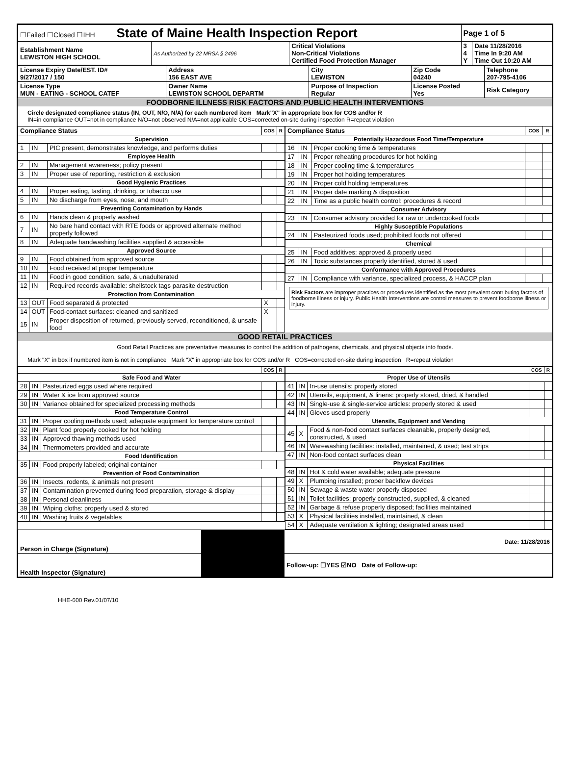| ☐Failed ☐Closed ☐IHH State of Maine Health Inspection Report | | | Page 1 of 5 | |
| Establishment Name LEWISTON HIGH SCHOOL | As Authorized by 22 MRSA § 2496 | Critical Violations Non-Critical Violations Certified Food Protection Manager | 3 4 Y | Date 11/28/2016 Time In 9:20 AM Time Out 10:20 AM |
| License Expiry Date/EST. ID# 9/27/2017 / 150 | Address 156 EAST AVE | City LEWISTON | Zip Code 04240 | Telephone 207-795-4106 |
| License Type MUN - EATING - SCHOOL CATEF | Owner Name LEWISTON SCHOOL DEPARTM | Purpose of Inspection Regular | License Posted Yes | Risk Category |
FOODBORNE ILLNESS RISK FACTORS AND PUBLIC HEALTH INTERVENTIONS
Circle designated compliance status (IN, OUT, N/O, N/A) for each numbered item Mark"X" in appropriate box for COS and/or R
IN=in compliance OUT=not in compliance N/O=not observed N/A=not applicable COS=corrected on-site during inspection R=repeat violation
| Compliance Status | | | COS | R |
| --- | --- | --- | --- | --- |
| Supervision | | | | |
| 1 | IN | PIC present, demonstrates knowledge, and performs duties | | |
| Employee Health | | | | |
| 2 | IN | Management awareness; policy present | | |
| 3 | IN | Proper use of reporting, restriction & exclusion | | |
| Good Hygienic Practices | | | | |
| 4 | IN | Proper eating, tasting, drinking, or tobacco use | | |
| 5 | IN | No discharge from eyes, nose, and mouth | | |
| Preventing Contamination by Hands | | | | |
| 6 | IN | Hands clean & properly washed | | |
| 7 | IN | No bare hand contact with RTE foods or approved alternate method properly followed | | |
| 8 | IN | Adequate handwashing facilities supplied & accessible | | |
| Approved Source | | | | |
| 9 | IN | Food obtained from approved source | | |
| 10 | IN | Food received at proper temperature | | |
| 11 | IN | Food in good condition, safe, & unadulterated | | |
| 12 | IN | Required records available: shellstock tags parasite destruction | | |
| Protection from Contamination | | | | |
| 13 | OUT | Food separated & protected | X | |
| 14 | OUT | Food-contact surfaces: cleaned and sanitized | X | |
| 15 | IN | Proper disposition of returned, previously served, reconditioned, & unsafe food | | |
| Compliance Status | | | COS | R |
| --- | --- | --- | --- | --- |
| Potentially Hazardous Food Time/Temperature | | | | |
| 16 | IN | Proper cooking time & temperatures | | |
| 17 | IN | Proper reheating procedures for hot holding | | |
| 18 | IN | Proper cooling time & temperatures | | |
| 19 | IN | Proper hot holding temperatures | | |
| 20 | IN | Proper cold holding temperatures | | |
| 21 | IN | Proper date marking & disposition | | |
| 22 | IN | Time as a public health control: procedures & record | | |
| Consumer Advisory | | | | |
| 23 | IN | Consumer advisory provided for raw or undercooked foods | | |
| Highly Susceptible Populations | | | | |
| 24 | IN | Pasteurized foods used; prohibited foods not offered | | |
| Chemical | | | | |
| 25 | IN | Food additives: approved & properly used | | |
| 26 | IN | Toxic substances properly identified, stored & used | | |
| Conformance with Approved Procedures | | | | |
| 27 | IN | Compliance with variance, specialized process, & HACCP plan | | |
Risk Factors are improper practices or procedures identified as the most prevalent contributing factors of foodborne illness or injury. Public Health Interventions are control measures to prevent foodborne illness or injury.
GOOD RETAIL PRACTICES
Good Retail Practices are preventative measures to control the addition of pathogens, chemicals, and physical objects into foods.
Mark "X" in box if numbered item is not in compliance Mark "X" in appropriate box for COS and/or R COS=corrected on-site during inspection R=repeat violation
| | | | COS | R |
| --- | --- | --- | --- | --- |
| Safe Food and Water | | | | |
| 28 | IN | Pasteurized eggs used where required | | |
| 29 | IN | Water & ice from approved source | | |
| 30 | IN | Variance obtained for specialized processing methods | | |
| Food Temperature Control | | | | |
| 31 | IN | Proper cooling methods used; adequate equipment for temperature control | | |
| 32 | IN | Plant food properly cooked for hot holding | | |
| 33 | IN | Approved thawing methods used | | |
| 34 | IN | Thermometers provided and accurate | | |
| Food Identification | | | | |
| 35 | IN | Food properly labeled; original container | | |
| Prevention of Food Contamination | | | | |
| 36 | IN | Insects, rodents, & animals not present | | |
| 37 | IN | Contamination prevented during food preparation, storage & display | | |
| 38 | IN | Personal cleanliness | | |
| 39 | IN | Wiping cloths: properly used & stored | | |
| 40 | IN | Washing fruits & vegetables | | |
| | | | COS | R |
| --- | --- | --- | --- | --- |
| Proper Use of Utensils | | | | |
| 41 | IN | In-use utensils: properly stored | | |
| 42 | IN | Utensils, equipment, & linens: properly stored, dried, & handled | | |
| 43 | IN | Single-use & single-service articles: properly stored & used | | |
| 44 | IN | Gloves used properly | | |
| Utensils, Equipment and Vending | | | | |
| 45 | X | Food & non-food contact surfaces cleanable, properly designed, constructed, & used | | |
| 46 | IN | Warewashing facilities: installed, maintained, & used; test strips | | |
| 47 | IN | Non-food contact surfaces clean | | |
| Physical Facilities | | | | |
| 48 | IN | Hot & cold water available; adequate pressure | | |
| 49 | X | Plumbing installed; proper backflow devices | | |
| 50 | IN | Sewage & waste water properly disposed | | |
| 51 | IN | Toilet facilities: properly constructed, supplied, & cleaned | | |
| 52 | IN | Garbage & refuse properly disposed; facilities maintained | | |
| 53 | X | Physical facilities installed, maintained, & clean | | |
| 54 | X | Adequate ventilation & lighting; designated areas used | | |
| Person in Charge (Signature) | | Date: 11/28/2016 |
| Health Inspector (Signature) | | Follow-up: ☐YES ☑NO Date of Follow-up: |
HHE-600 Rev.01/07/10